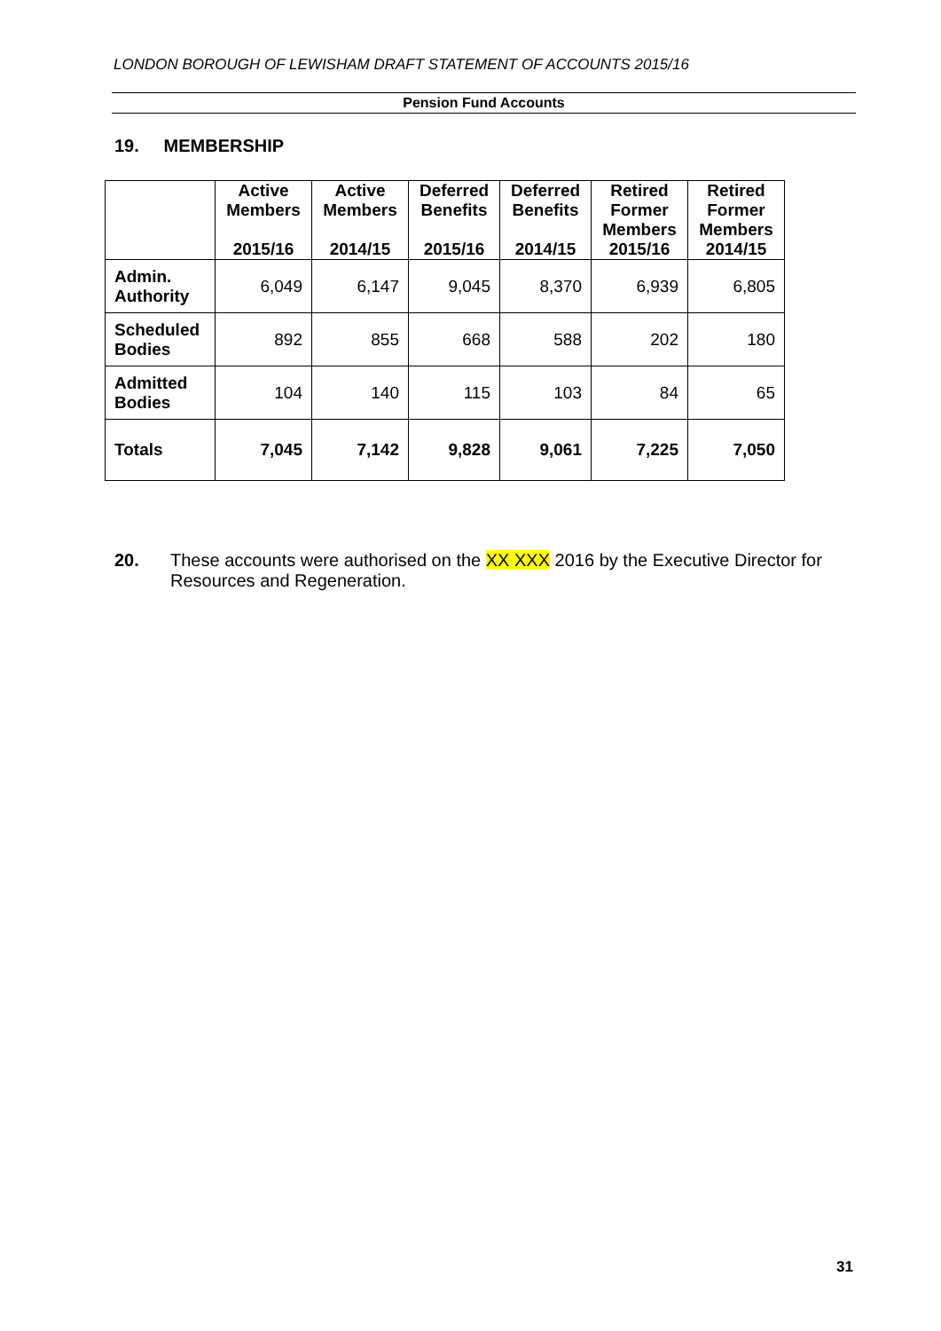LONDON BOROUGH OF LEWISHAM DRAFT STATEMENT OF ACCOUNTS 2015/16
Pension Fund Accounts
19. MEMBERSHIP
| | Active Members 2015/16 | Active Members 2014/15 | Deferred Benefits 2015/16 | Deferred Benefits 2014/15 | Retired Former Members 2015/16 | Retired Former Members 2014/15 |
| --- | --- | --- | --- | --- | --- | --- |
| Admin. Authority | 6,049 | 6,147 | 9,045 | 8,370 | 6,939 | 6,805 |
| Scheduled Bodies | 892 | 855 | 668 | 588 | 202 | 180 |
| Admitted Bodies | 104 | 140 | 115 | 103 | 84 | 65 |
| Totals | 7,045 | 7,142 | 9,828 | 9,061 | 7,225 | 7,050 |
20. These accounts were authorised on the XX XXX 2016 by the Executive Director for Resources and Regeneration.
31